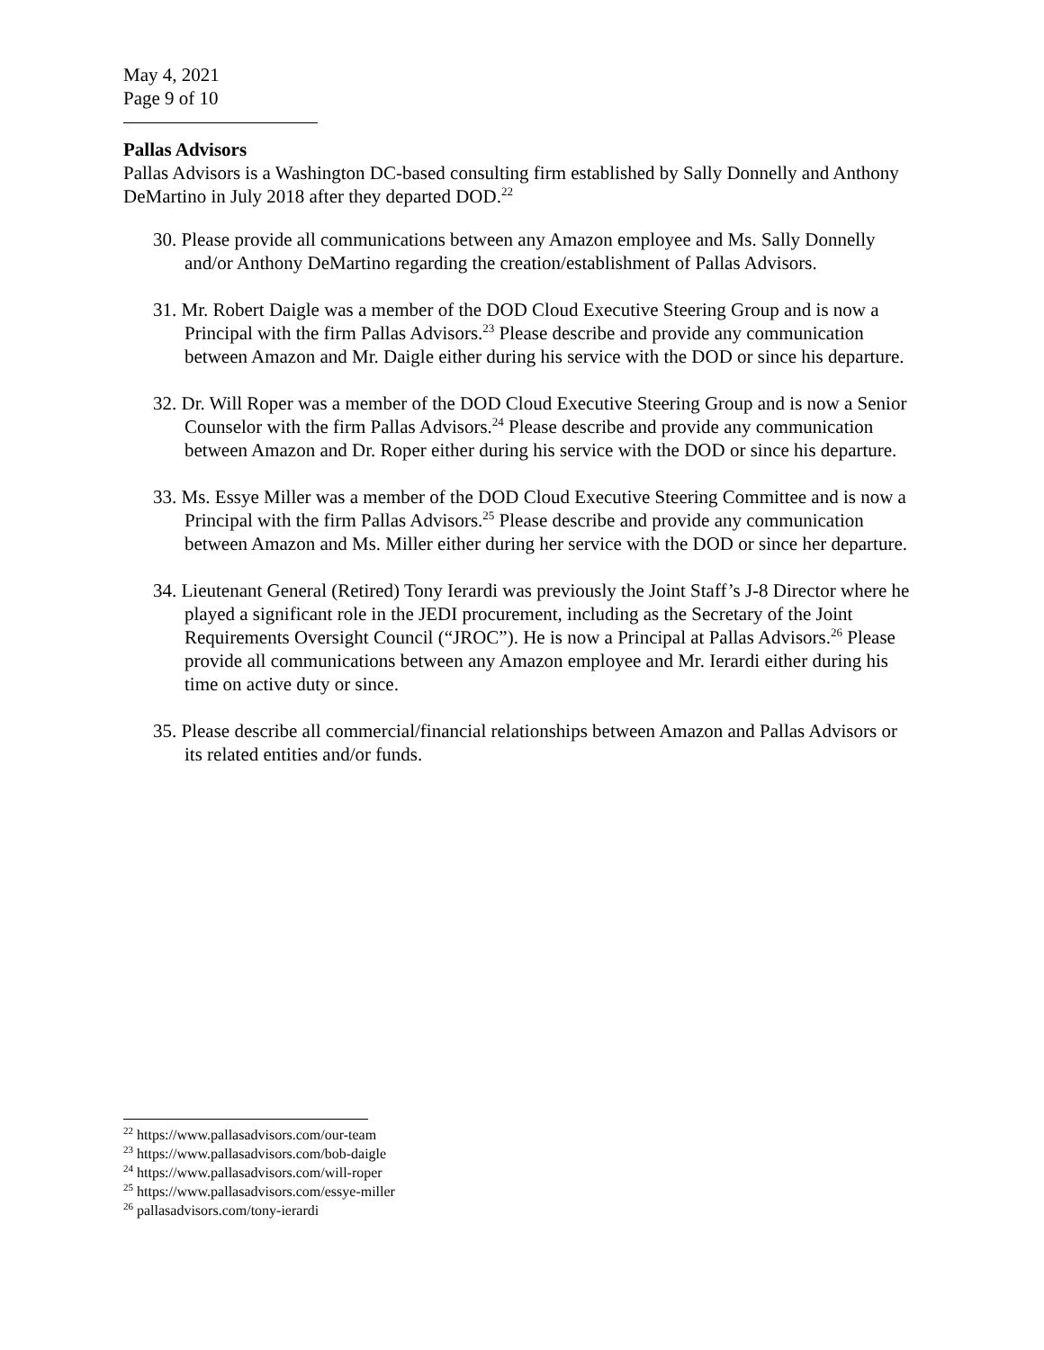May 4, 2021
Page 9 of 10
Pallas Advisors
Pallas Advisors is a Washington DC-based consulting firm established by Sally Donnelly and Anthony DeMartino in July 2018 after they departed DOD.<sup>22</sup>
30. Please provide all communications between any Amazon employee and Ms. Sally Donnelly and/or Anthony DeMartino regarding the creation/establishment of Pallas Advisors.
31. Mr. Robert Daigle was a member of the DOD Cloud Executive Steering Group and is now a Principal with the firm Pallas Advisors.<sup>23</sup> Please describe and provide any communication between Amazon and Mr. Daigle either during his service with the DOD or since his departure.
32. Dr. Will Roper was a member of the DOD Cloud Executive Steering Group and is now a Senior Counselor with the firm Pallas Advisors.<sup>24</sup> Please describe and provide any communication between Amazon and Dr. Roper either during his service with the DOD or since his departure.
33. Ms. Essye Miller was a member of the DOD Cloud Executive Steering Committee and is now a Principal with the firm Pallas Advisors.<sup>25</sup> Please describe and provide any communication between Amazon and Ms. Miller either during her service with the DOD or since her departure.
34. Lieutenant General (Retired) Tony Ierardi was previously the Joint Staff’s J-8 Director where he played a significant role in the JEDI procurement, including as the Secretary of the Joint Requirements Oversight Council (“JROC”). He is now a Principal at Pallas Advisors.<sup>26</sup> Please provide all communications between any Amazon employee and Mr. Ierardi either during his time on active duty or since.
35. Please describe all commercial/financial relationships between Amazon and Pallas Advisors or its related entities and/or funds.
<sup>22</sup> https://www.pallasadvisors.com/our-team
<sup>23</sup> https://www.pallasadvisors.com/bob-daigle
<sup>24</sup> https://www.pallasadvisors.com/will-roper
<sup>25</sup> https://www.pallasadvisors.com/essye-miller
<sup>26</sup> pallasadvisors.com/tony-ierardi